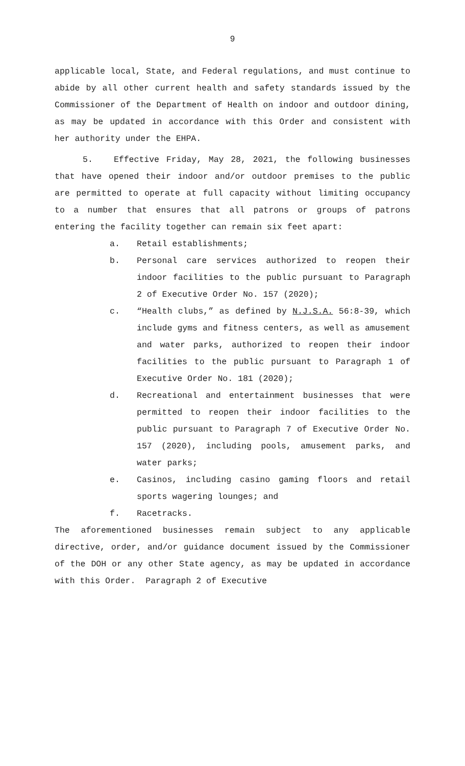9
applicable local, State, and Federal regulations, and must continue to abide by all other current health and safety standards issued by the Commissioner of the Department of Health on indoor and outdoor dining, as may be updated in accordance with this Order and consistent with her authority under the EHPA.
5. Effective Friday, May 28, 2021, the following businesses that have opened their indoor and/or outdoor premises to the public are permitted to operate at full capacity without limiting occupancy to a number that ensures that all patrons or groups of patrons entering the facility together can remain six feet apart:
a. Retail establishments;
b. Personal care services authorized to reopen their indoor facilities to the public pursuant to Paragraph 2 of Executive Order No. 157 (2020);
c. “Health clubs,” as defined by N.J.S.A. 56:8-39, which include gyms and fitness centers, as well as amusement and water parks, authorized to reopen their indoor facilities to the public pursuant to Paragraph 1 of Executive Order No. 181 (2020);
d. Recreational and entertainment businesses that were permitted to reopen their indoor facilities to the public pursuant to Paragraph 7 of Executive Order No. 157 (2020), including pools, amusement parks, and water parks;
e. Casinos, including casino gaming floors and retail sports wagering lounges; and
f. Racetracks.
The aforementioned businesses remain subject to any applicable directive, order, and/or guidance document issued by the Commissioner of the DOH or any other State agency, as may be updated in accordance with this Order. Paragraph 2 of Executive